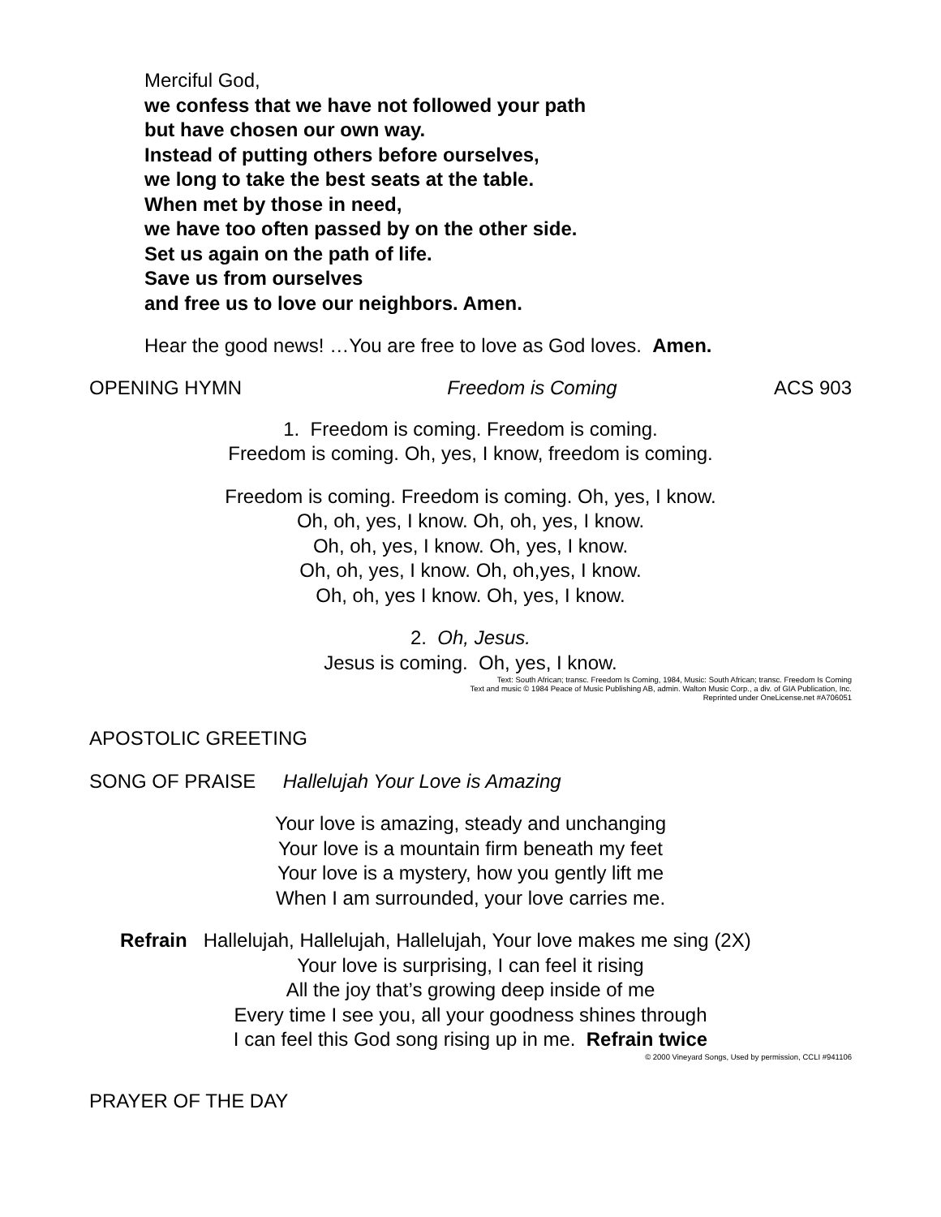Merciful God,
we confess that we have not followed your path
but have chosen our own way.
Instead of putting others before ourselves,
we long to take the best seats at the table.
When met by those in need,
we have too often passed by on the other side.
Set us again on the path of life.
Save us from ourselves
and free us to love our neighbors. Amen.
Hear the good news! …You are free to love as God loves. Amen.
OPENING HYMN Freedom is Coming ACS 903
1. Freedom is coming. Freedom is coming.
Freedom is coming. Oh, yes, I know, freedom is coming.
Freedom is coming. Freedom is coming. Oh, yes, I know.
Oh, oh, yes, I know. Oh, oh, yes, I know.
Oh, oh, yes, I know. Oh, yes, I know.
Oh, oh, yes, I know. Oh, oh,yes, I know.
Oh, oh, yes I know. Oh, yes, I know.
2. Oh, Jesus.
Jesus is coming. Oh, yes, I know.
Text: South African; transc. Freedom Is Coming, 1984, Music: South African; transc. Freedom Is Coming
Text and music © 1984 Peace of Music Publishing AB, admin. Walton Music Corp., a div. of GIA Publication, Inc.
Reprinted under OneLicense.net #A706051
APOSTOLIC GREETING
SONG OF PRAISE Hallelujah Your Love is Amazing
Your love is amazing, steady and unchanging
Your love is a mountain firm beneath my feet
Your love is a mystery, how you gently lift me
When I am surrounded, your love carries me.
Refrain Hallelujah, Hallelujah, Hallelujah, Your love makes me sing (2X)
Your love is surprising, I can feel it rising
All the joy that’s growing deep inside of me
Every time I see you, all your goodness shines through
I can feel this God song rising up in me. Refrain twice
© 2000 Vineyard Songs, Used by permission, CCLI #941106
PRAYER OF THE DAY